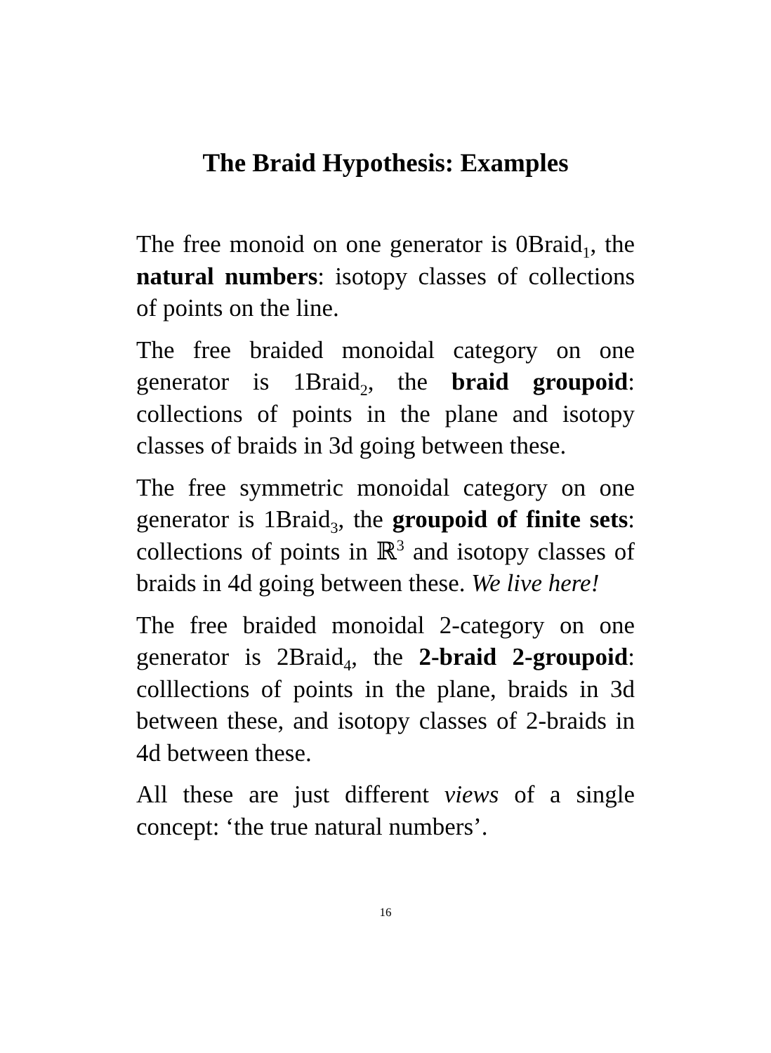The Braid Hypothesis: Examples
The free monoid on one generator is 0Braid<sub>1</sub>, the natural numbers: isotopy classes of collections of points on the line.
The free braided monoidal category on one generator is 1Braid<sub>2</sub>, the braid groupoid: collections of points in the plane and isotopy classes of braids in 3d going between these.
The free symmetric monoidal category on one generator is 1Braid<sub>3</sub>, the groupoid of finite sets: collections of points in ℝ<sup>3</sup> and isotopy classes of braids in 4d going between these. We live here!
The free braided monoidal 2-category on one generator is 2Braid<sub>4</sub>, the 2-braid 2-groupoid: colllections of points in the plane, braids in 3d between these, and isotopy classes of 2-braids in 4d between these.
All these are just different views of a single concept: ‘the true natural numbers’.
16